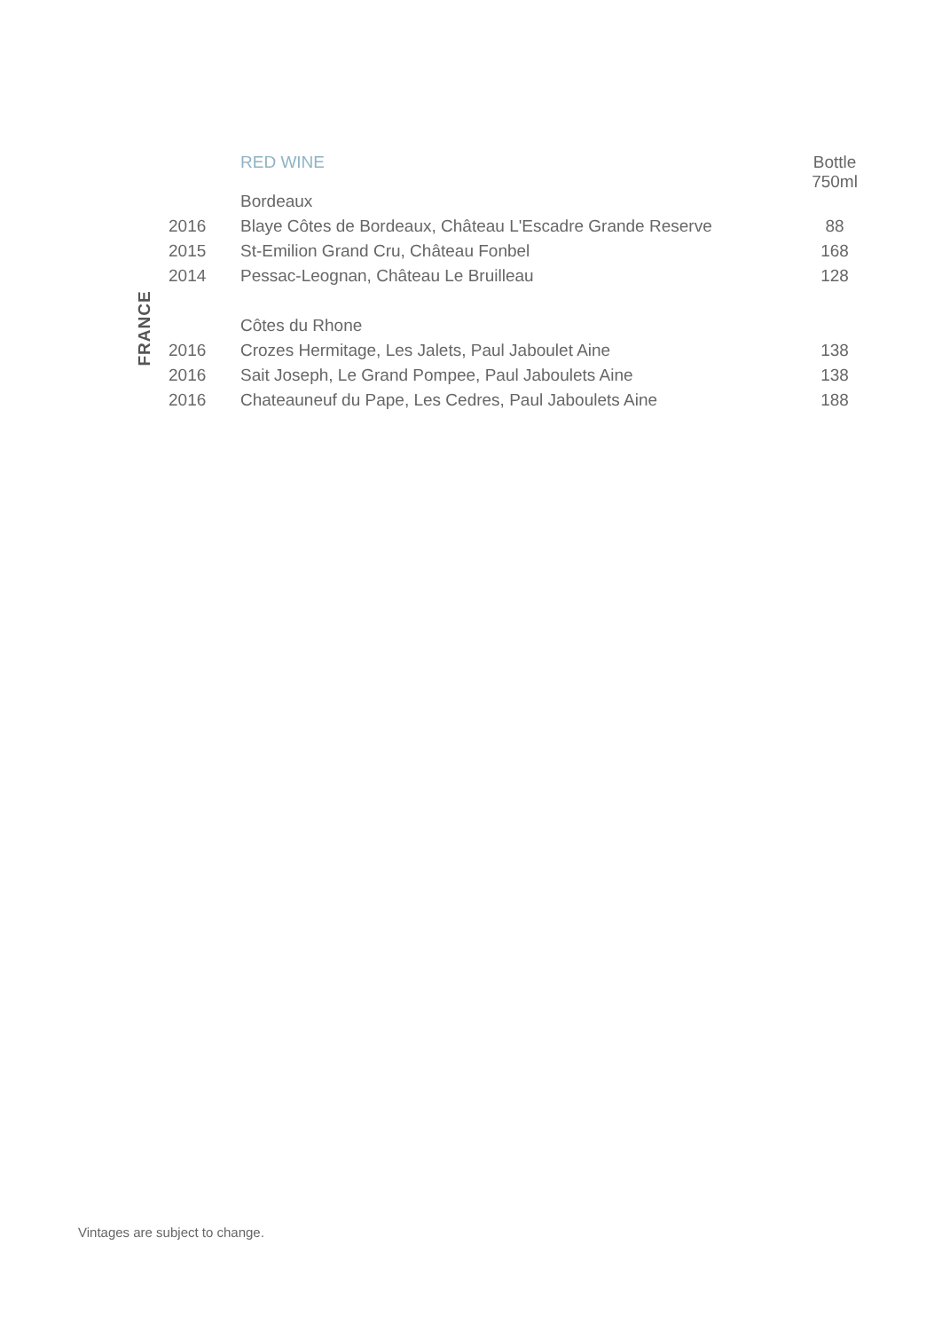| | | RED WINE | Bottle 750ml |
| | | Bordeaux | |
| FRANCE | 2016 | Blaye Côtes de Bordeaux, Château L'Escadre Grande Reserve | 88 |
| | 2015 | St-Emilion Grand Cru, Château Fonbel | 168 |
| | 2014 | Pessac-Leognan, Château Le Bruilleau | 128 |
| | | Côtes du Rhone | |
| | 2016 | Crozes Hermitage, Les Jalets, Paul Jaboulet Aine | 138 |
| | 2016 | Sait Joseph, Le Grand Pompee, Paul Jaboulets Aine | 138 |
| | 2016 | Chateauneuf du Pape, Les Cedres, Paul Jaboulets Aine | 188 |
Vintages are subject to change.